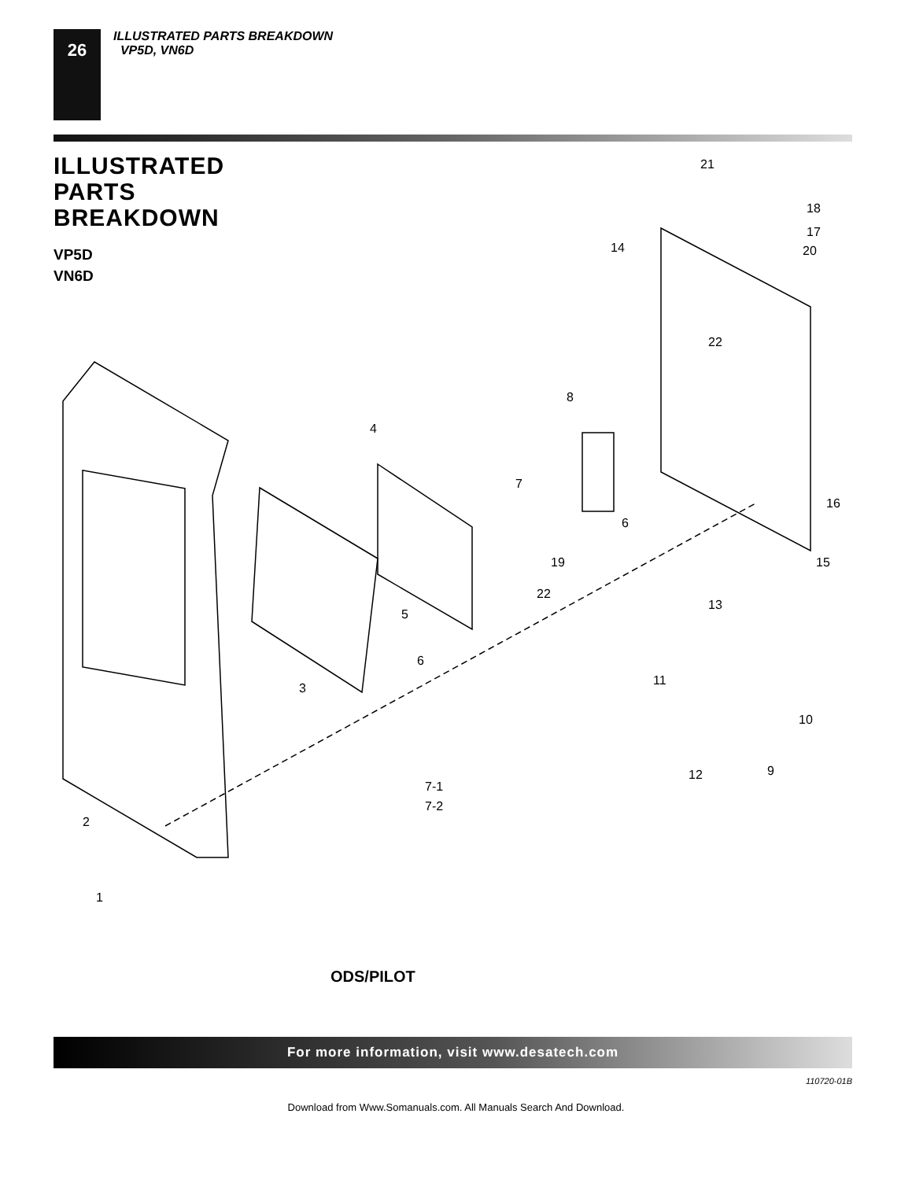26
ILLUSTRATED PARTS BREAKDOWN
VP5D, VN6D
ILLUSTRATED
PARTS
BREAKDOWN
VP5D
VN6D
21
18
17
20
14
22
8
4
7
6
16
15
19
22
5
6
3
13
11
10
9
12
2
1
7-1
7-2
ODS/PILOT
For more information, visit www.desatech.com
110720-01B
Download from Www.Somanuals.com. All Manuals Search And Download.